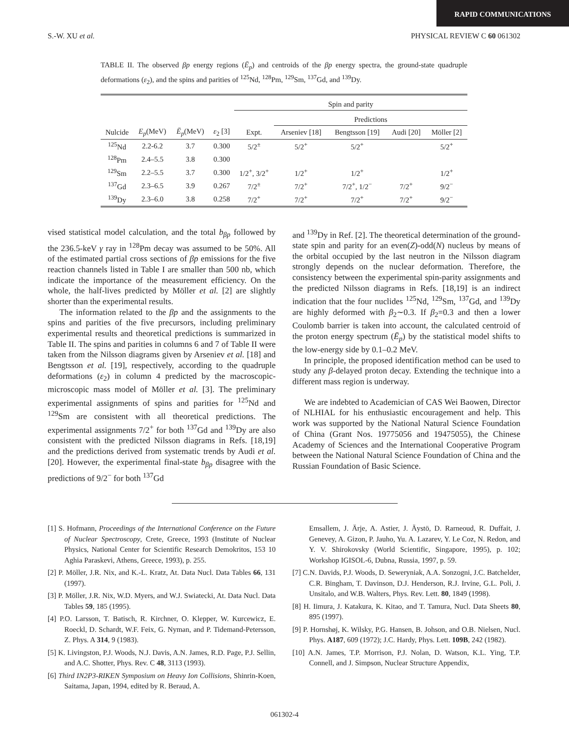RAPID COMMUNICATIONS
S.-W. XU et al. PHYSICAL REVIEW C 60 061302
TABLE II. The observed βp energy regions (Ē<sub>p</sub>) and centroids of the βp energy spectra, the ground-state quadruple deformations (ε<sub>2</sub>), and the spins and parities of <sup>125</sup>Nd, <sup>128</sup>Pm, <sup>129</sup>Sm, <sup>137</sup>Gd, and <sup>139</sup>Dy.
| | | | | Spin and parity | | | | |
| --- | --- | --- | --- | --- | --- | --- | --- | --- |
| | | | | | Predictions | | | |
| Nulcide | E<sub>p</sub> (MeV) | Ē<sub>p</sub> (MeV) | ε<sub>2</sub> [3] | Expt. | Arseniev [18] | Bengtsson [19] | Audi [20] | Möller [2] |
| <sup>125</sup>Nd | 2.2-6.2 | 3.7 | 0.300 | 5/2<sup>±</sup> | 5/2<sup>+</sup> | 5/2<sup>+</sup> | | 5/2<sup>+</sup> |
| <sup>128</sup>Pm | 2.4–5.5 | 3.8 | 0.300 | | | | | |
| <sup>129</sup>Sm | 2.2–5.5 | 3.7 | 0.300 | 1/2<sup>+</sup>, 3/2<sup>+</sup> | 1/2<sup>+</sup> | 1/2<sup>+</sup> | | 1/2<sup>+</sup> |
| <sup>137</sup>Gd | 2.3–6.5 | 3.9 | 0.267 | 7/2<sup>±</sup> | 7/2<sup>+</sup> | 7/2<sup>+</sup>, 1/2<sup>−</sup> | 7/2<sup>+</sup> | 9/2<sup>−</sup> |
| <sup>139</sup>Dy | 2.3–6.0 | 3.8 | 0.258 | 7/2<sup>+</sup> | 7/2<sup>+</sup> | 7/2<sup>+</sup> | 7/2<sup>+</sup> | 9/2<sup>−</sup> |
vised statistical model calculation, and the total b<sub>βp</sub> followed by the 236.5-keV γ ray in <sup>128</sup>Pm decay was assumed to be 50%. All of the estimated partial cross sections of βp emissions for the five reaction channels listed in Table I are smaller than 500 nb, which indicate the importance of the measurement efficiency. On the whole, the half-lives predicted by Möller et al. [2] are slightly shorter than the experimental results.
The information related to the βp and the assignments to the spins and parities of the five precursors, including preliminary experimental results and theoretical predictions is summarized in Table II. The spins and parities in columns 6 and 7 of Table II were taken from the Nilsson diagrams given by Arseniev et al. [18] and Bengtsson et al. [19], respectively, according to the quadruple deformations (ε<sub>2</sub>) in column 4 predicted by the macroscopic-microscopic mass model of Möller et al. [3]. The preliminary experimental assignments of spins and parities for <sup>125</sup>Nd and <sup>129</sup>Sm are consistent with all theoretical predictions. The experimental assignments 7/2<sup>+</sup> for both <sup>137</sup>Gd and <sup>139</sup>Dy are also consistent with the predicted Nilsson diagrams in Refs. [18,19] and the predictions derived from systematic trends by Audi et al. [20]. However, the experimental final-state b<sub>βp</sub> disagree with the predictions of 9/2<sup>−</sup> for both <sup>137</sup>Gd
and <sup>139</sup>Dy in Ref. [2]. The theoretical determination of the ground-state spin and parity for an even(Z)-odd(N) nucleus by means of the orbital occupied by the last neutron in the Nilsson diagram strongly depends on the nuclear deformation. Therefore, the consistency between the experimental spin-parity assignments and the predicted Nilsson diagrams in Refs. [18,19] is an indirect indication that the four nuclides <sup>125</sup>Nd, <sup>129</sup>Sm, <sup>137</sup>Gd, and <sup>139</sup>Dy are highly deformed with β<sub>2</sub>∼0.3. If β<sub>2</sub>=0.3 and then a lower Coulomb barrier is taken into account, the calculated centroid of the proton energy spectrum (Ē<sub>p</sub>) by the statistical model shifts to the low-energy side by 0.1–0.2 MeV.
In principle, the proposed identification method can be used to study any β-delayed proton decay. Extending the technique into a different mass region is underway.
We are indebted to Academician of CAS Wei Baowen, Director of NLHIAL for his enthusiastic encouragement and help. This work was supported by the National Natural Science Foundation of China (Grant Nos. 19775056 and 19475055), the Chinese Academy of Sciences and the International Cooperative Program between the National Natural Science Foundation of China and the Russian Foundation of Basic Science.
[1] S. Hofmann, Proceedings of the International Conference on the Future of Nuclear Spectroscopy, Crete, Greece, 1993 (Institute of Nuclear Physics, National Center for Scientific Research Demokritos, 153 10 Aghia Paraskevi, Athens, Greece, 1993), p. 255.
[2] P. Möller, J.R. Nix, and K.-L. Kratz, At. Data Nucl. Data Tables 66, 131 (1997).
[3] P. Möller, J.R. Nix, W.D. Myers, and W.J. Swiatecki, At. Data Nucl. Data Tables 59, 185 (1995).
[4] P.O. Larsson, T. Batisch, R. Kirchner, O. Klepper, W. Kurcewicz, E. Roeckl, D. Schardt, W.F. Feix, G. Nyman, and P. Tidemand-Petersson, Z. Phys. A 314, 9 (1983).
[5] K. Livingston, P.J. Woods, N.J. Davis, A.N. James, R.D. Page, P.J. Sellin, and A.C. Shotter, Phys. Rev. C 48, 3113 (1993).
[6] Third IN2P3-RIKEN Symposium on Heavy Ion Collisions, Shinrin-Koen, Saitama, Japan, 1994, edited by R. Beraud, A.
Emsallem, J. Ärje, A. Astier, J. Äystö, D. Rarneoud, R. Duffait, J. Genevey, A. Gizon, P. Jauho, Yu. A. Lazarev, Y. Le Coz, N. Redon, and Y. V. Shirokovsky (World Scientific, Singapore, 1995), p. 102; Workshop IGISOL-6, Dubna, Russia, 1997, p. 59.
[7] C.N. Davids, P.J. Woods, D. Seweryniak, A.A. Sonzogni, J.C. Batchelder, C.R. Bingham, T. Davinson, D.J. Henderson, R.J. Irvine, G.L. Poli, J. Unsitalo, and W.B. Walters, Phys. Rev. Lett. 80, 1849 (1998).
[8] H. Iimura, J. Katakura, K. Kitao, and T. Tamura, Nucl. Data Sheets 80, 895 (1997).
[9] P. Hornshøj, K. Wilsky, P.G. Hansen, B. Johson, and O.B. Nielsen, Nucl. Phys. A187, 609 (1972); J.C. Hardy, Phys. Lett. 109B, 242 (1982).
[10] A.N. James, T.P. Morrison, P.J. Nolan, D. Watson, K.L. Ying, T.P. Connell, and J. Simpson, Nuclear Structure Appendix,
061302-4